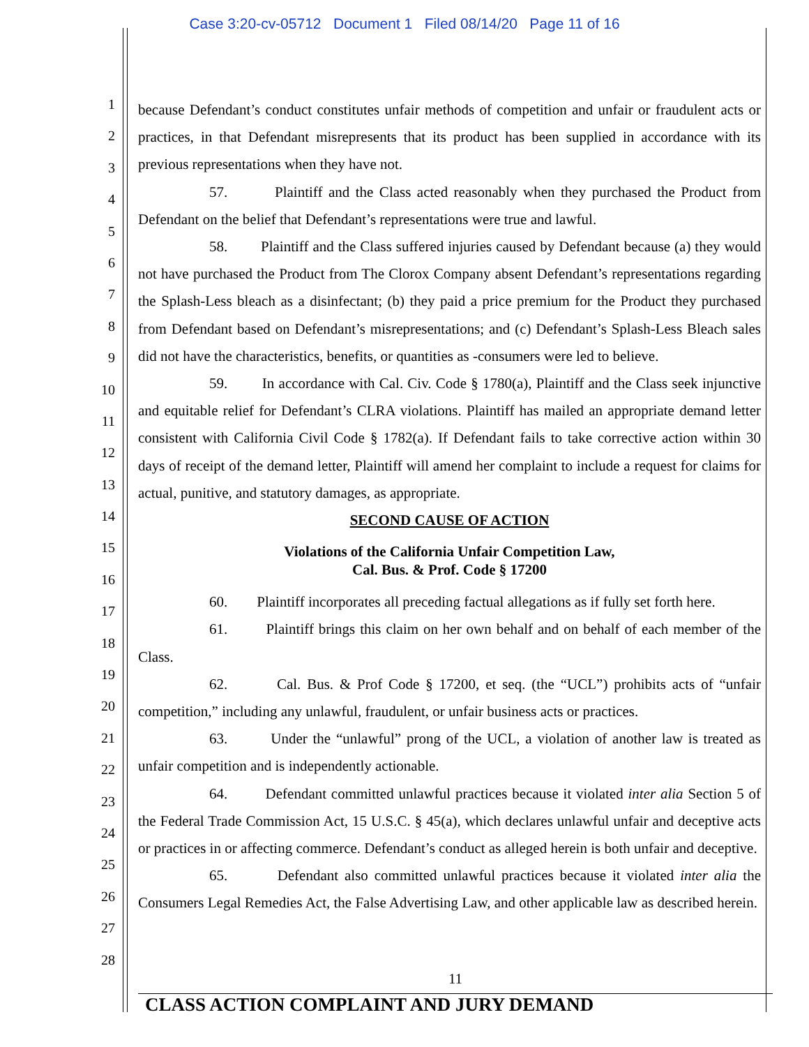Case 3:20-cv-05712 Document 1 Filed 08/14/20 Page 11 of 16
1
2
3
4
5
6
7
8
9
10
11
12
13
14
15
16
17
18
19
20
21
22
23
24
25
26
27
28
because Defendant’s conduct constitutes unfair methods of competition and unfair or fraudulent acts or practices, in that Defendant misrepresents that its product has been supplied in accordance with its previous representations when they have not.
57. Plaintiff and the Class acted reasonably when they purchased the Product from Defendant on the belief that Defendant’s representations were true and lawful.
58. Plaintiff and the Class suffered injuries caused by Defendant because (a) they would not have purchased the Product from The Clorox Company absent Defendant’s representations regarding the Splash-Less bleach as a disinfectant; (b) they paid a price premium for the Product they purchased from Defendant based on Defendant’s misrepresentations; and (c) Defendant’s Splash-Less Bleach sales did not have the characteristics, benefits, or quantities as -consumers were led to believe.
59. In accordance with Cal. Civ. Code § 1780(a), Plaintiff and the Class seek injunctive and equitable relief for Defendant’s CLRA violations. Plaintiff has mailed an appropriate demand letter consistent with California Civil Code § 1782(a). If Defendant fails to take corrective action within 30 days of receipt of the demand letter, Plaintiff will amend her complaint to include a request for claims for actual, punitive, and statutory damages, as appropriate.
SECOND CAUSE OF ACTION
Violations of the California Unfair Competition Law,
Cal. Bus. & Prof. Code § 17200
60. Plaintiff incorporates all preceding factual allegations as if fully set forth here.
61. Plaintiff brings this claim on her own behalf and on behalf of each member of the Class.
62. Cal. Bus. & Prof Code § 17200, et seq. (the “UCL”) prohibits acts of “unfair competition,” including any unlawful, fraudulent, or unfair business acts or practices.
63. Under the “unlawful” prong of the UCL, a violation of another law is treated as unfair competition and is independently actionable.
64. Defendant committed unlawful practices because it violated inter alia Section 5 of the Federal Trade Commission Act, 15 U.S.C. § 45(a), which declares unlawful unfair and deceptive acts or practices in or affecting commerce. Defendant’s conduct as alleged herein is both unfair and deceptive.
65. Defendant also committed unlawful practices because it violated inter alia the Consumers Legal Remedies Act, the False Advertising Law, and other applicable law as described herein.
11
CLASS ACTION COMPLAINT AND JURY DEMAND